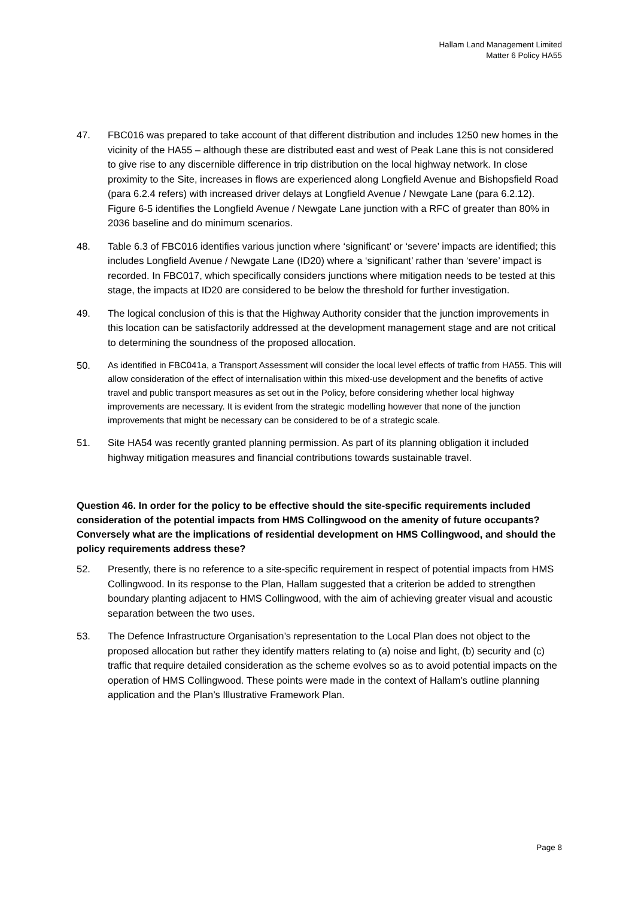Hallam Land Management Limited
Matter 6 Policy HA55
47. FBC016 was prepared to take account of that different distribution and includes 1250 new homes in the vicinity of the HA55 – although these are distributed east and west of Peak Lane this is not considered to give rise to any discernible difference in trip distribution on the local highway network. In close proximity to the Site, increases in flows are experienced along Longfield Avenue and Bishopsfield Road (para 6.2.4 refers) with increased driver delays at Longfield Avenue / Newgate Lane (para 6.2.12). Figure 6-5 identifies the Longfield Avenue / Newgate Lane junction with a RFC of greater than 80% in 2036 baseline and do minimum scenarios.
48. Table 6.3 of FBC016 identifies various junction where ‘significant’ or ‘severe’ impacts are identified; this includes Longfield Avenue / Newgate Lane (ID20) where a ‘significant’ rather than ‘severe’ impact is recorded. In FBC017, which specifically considers junctions where mitigation needs to be tested at this stage, the impacts at ID20 are considered to be below the threshold for further investigation.
49. The logical conclusion of this is that the Highway Authority consider that the junction improvements in this location can be satisfactorily addressed at the development management stage and are not critical to determining the soundness of the proposed allocation.
50.
As identified in FBC041a, a Transport Assessment will consider the local level effects of traffic from HA55. This will allow consideration of the effect of internalisation within this mixed-use development and the benefits of active travel and public transport measures as set out in the Policy, before considering whether local highway improvements are necessary. It is evident from the strategic modelling however that none of the junction improvements that might be necessary can be considered to be of a strategic scale.
51. Site HA54 was recently granted planning permission. As part of its planning obligation it included highway mitigation measures and financial contributions towards sustainable travel.
Question 46. In order for the policy to be effective should the site-specific requirements included consideration of the potential impacts from HMS Collingwood on the amenity of future occupants? Conversely what are the implications of residential development on HMS Collingwood, and should the policy requirements address these?
52. Presently, there is no reference to a site-specific requirement in respect of potential impacts from HMS Collingwood. In its response to the Plan, Hallam suggested that a criterion be added to strengthen boundary planting adjacent to HMS Collingwood, with the aim of achieving greater visual and acoustic separation between the two uses.
53. The Defence Infrastructure Organisation’s representation to the Local Plan does not object to the proposed allocation but rather they identify matters relating to (a) noise and light, (b) security and (c) traffic that require detailed consideration as the scheme evolves so as to avoid potential impacts on the operation of HMS Collingwood. These points were made in the context of Hallam’s outline planning application and the Plan’s Illustrative Framework Plan.
Page 8